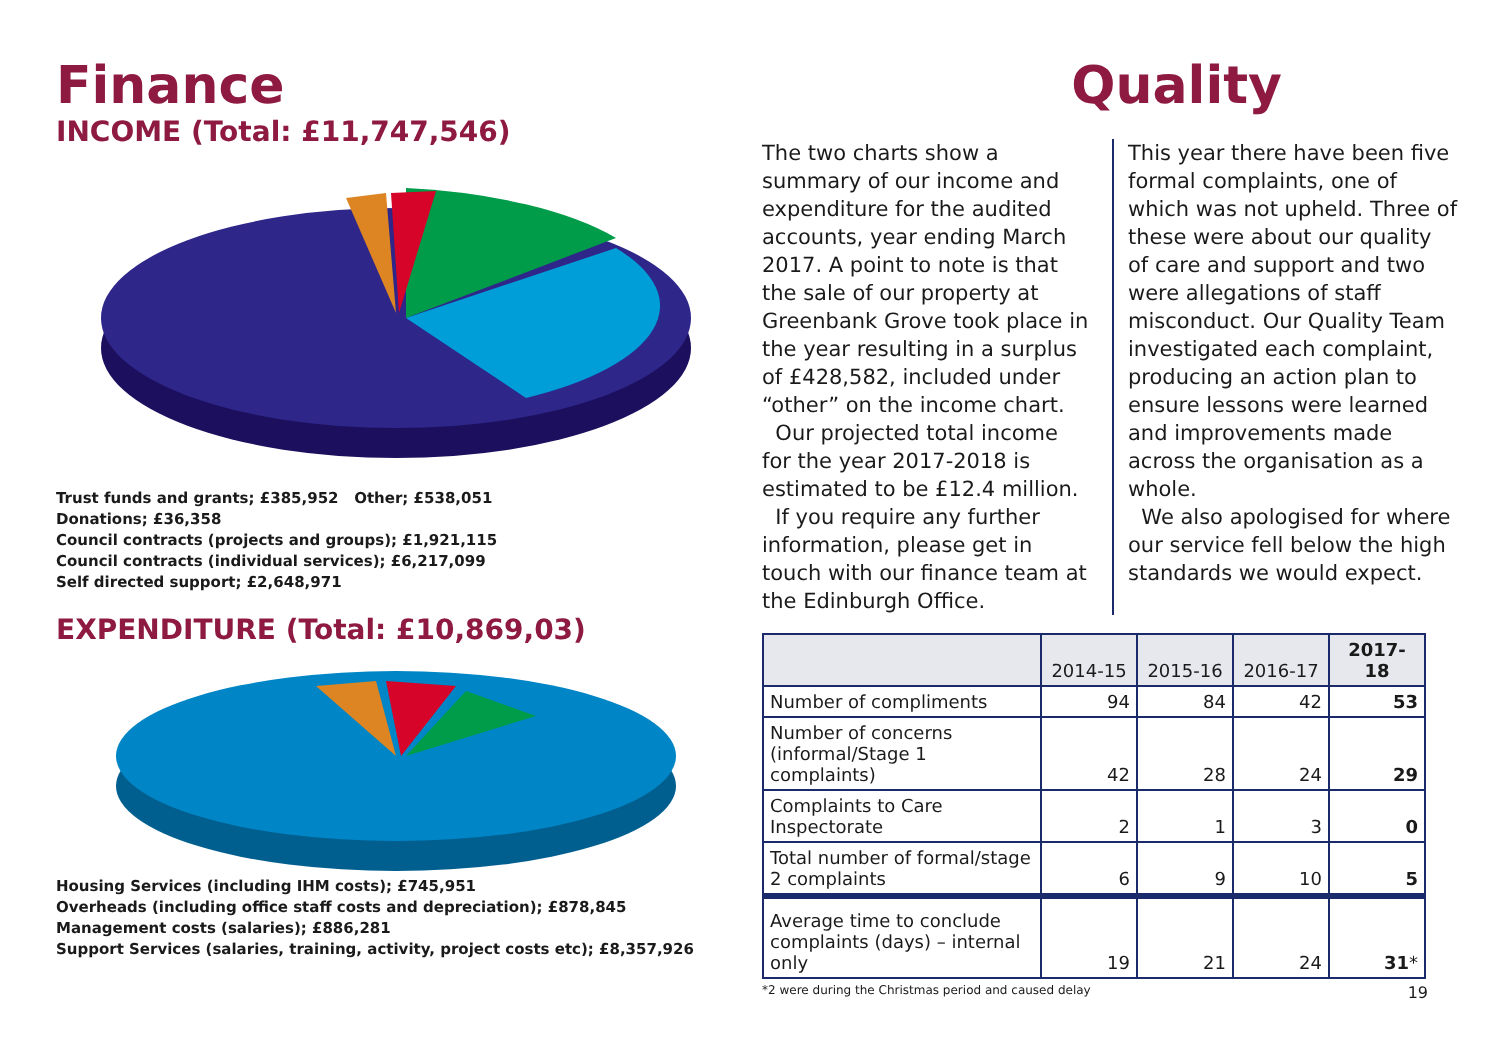Finance
INCOME (Total: £11,747,546)
Trust funds and grants; £385,952 Other; £538,051
Donations; £36,358
Council contracts (projects and groups); £1,921,115
Council contracts (individual services); £6,217,099
Self directed support; £2,648,971
EXPENDITURE (Total: £10,869,03)
Housing Services (including IHM costs); £745,951
Overheads (including office staff costs and depreciation); £878,845
Management costs (salaries); £886,281
Support Services (salaries, training, activity, project costs etc); £8,357,926
Quality
The two charts show a summary of our income and expenditure for the audited accounts, year ending March 2017. A point to note is that the sale of our property at Greenbank Grove took place in the year resulting in a surplus of £428,582, included under “other” on the income chart.
Our projected total income for the year 2017-2018 is estimated to be £12.4 million.
If you require any further information, please get in touch with our finance team at the Edinburgh Office.
This year there have been five formal complaints, one of which was not upheld. Three of these were about our quality of care and support and two were allegations of staff misconduct. Our Quality Team investigated each complaint, producing an action plan to ensure lessons were learned and improvements made across the organisation as a whole.
We also apologised for where our service fell below the high standards we would expect.
| | 2014-15 | 2015-16 | 2016-17 | 2017-18 |
| --- | --- | --- | --- | --- |
| Number of compliments | 94 | 84 | 42 | 53 |
| Number of concerns (informal/Stage 1 complaints) | 42 | 28 | 24 | 29 |
| Complaints to Care Inspectorate | 2 | 1 | 3 | 0 |
| Total number of formal/stage 2 complaints | 6 | 9 | 10 | 5 |
| Average time to conclude complaints (days) – internal only | 19 | 21 | 24 | 31 * |
*2 were during the Christmas period and caused delay 19